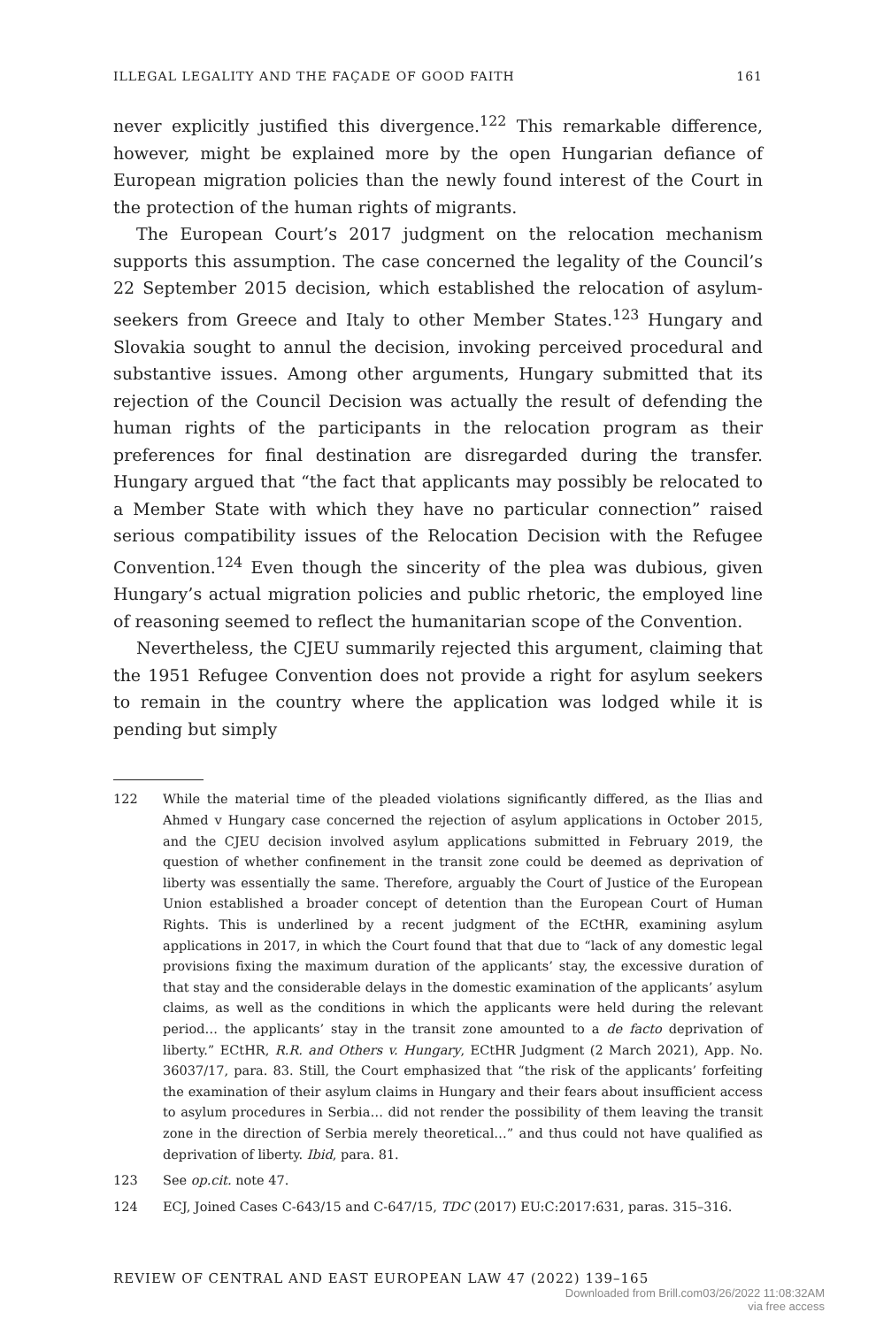ILLEGAL LEGALITY AND THE FAÇADE OF GOOD FAITH 161
never explicitly justified this divergence.<sup>122</sup> This remarkable difference, however, might be explained more by the open Hungarian defiance of European migration policies than the newly found interest of the Court in the protection of the human rights of migrants.
The European Court’s 2017 judgment on the relocation mechanism supports this assumption. The case concerned the legality of the Council’s 22 September 2015 decision, which established the relocation of asylum-seekers from Greece and Italy to other Member States.<sup>123</sup> Hungary and Slovakia sought to annul the decision, invoking perceived procedural and substantive issues. Among other arguments, Hungary submitted that its rejection of the Council Decision was actually the result of defending the human rights of the participants in the relocation program as their preferences for final destination are disregarded during the transfer. Hungary argued that “the fact that applicants may possibly be relocated to a Member State with which they have no particular connection” raised serious compatibility issues of the Relocation Decision with the Refugee Convention.<sup>124</sup> Even though the sincerity of the plea was dubious, given Hungary’s actual migration policies and public rhetoric, the employed line of reasoning seemed to reflect the humanitarian scope of the Convention.
Nevertheless, the CJEU summarily rejected this argument, claiming that the 1951 Refugee Convention does not provide a right for asylum seekers to remain in the country where the application was lodged while it is pending but simply
122 While the material time of the pleaded violations significantly differed, as the Ilias and Ahmed v Hungary case concerned the rejection of asylum applications in October 2015, and the CJEU decision involved asylum applications submitted in February 2019, the question of whether confinement in the transit zone could be deemed as deprivation of liberty was essentially the same. Therefore, arguably the Court of Justice of the European Union established a broader concept of detention than the European Court of Human Rights. This is underlined by a recent judgment of the ECtHR, examining asylum applications in 2017, in which the Court found that that due to “lack of any domestic legal provisions fixing the maximum duration of the applicants’ stay, the excessive duration of that stay and the considerable delays in the domestic examination of the applicants’ asylum claims, as well as the conditions in which the applicants were held during the relevant period… the applicants’ stay in the transit zone amounted to a de facto deprivation of liberty.” ECtHR, R.R. and Others v. Hungary, ECtHR Judgment (2 March 2021), App. No. 36037/17, para. 83. Still, the Court emphasized that “the risk of the applicants’ forfeiting the examination of their asylum claims in Hungary and their fears about insufficient access to asylum procedures in Serbia… did not render the possibility of them leaving the transit zone in the direction of Serbia merely theoretical…” and thus could not have qualified as deprivation of liberty. Ibid, para. 81.
123 See op.cit. note 47.
124 ECJ, Joined Cases C-643/15 and C-647/15, TDC (2017) EU:C:2017:631, paras. 315–316.
REVIEW OF CENTRAL AND EAST EUROPEAN LAW 47 (2022) 139–165
Downloaded from Brill.com03/26/2022 11:08:32AM
via free access